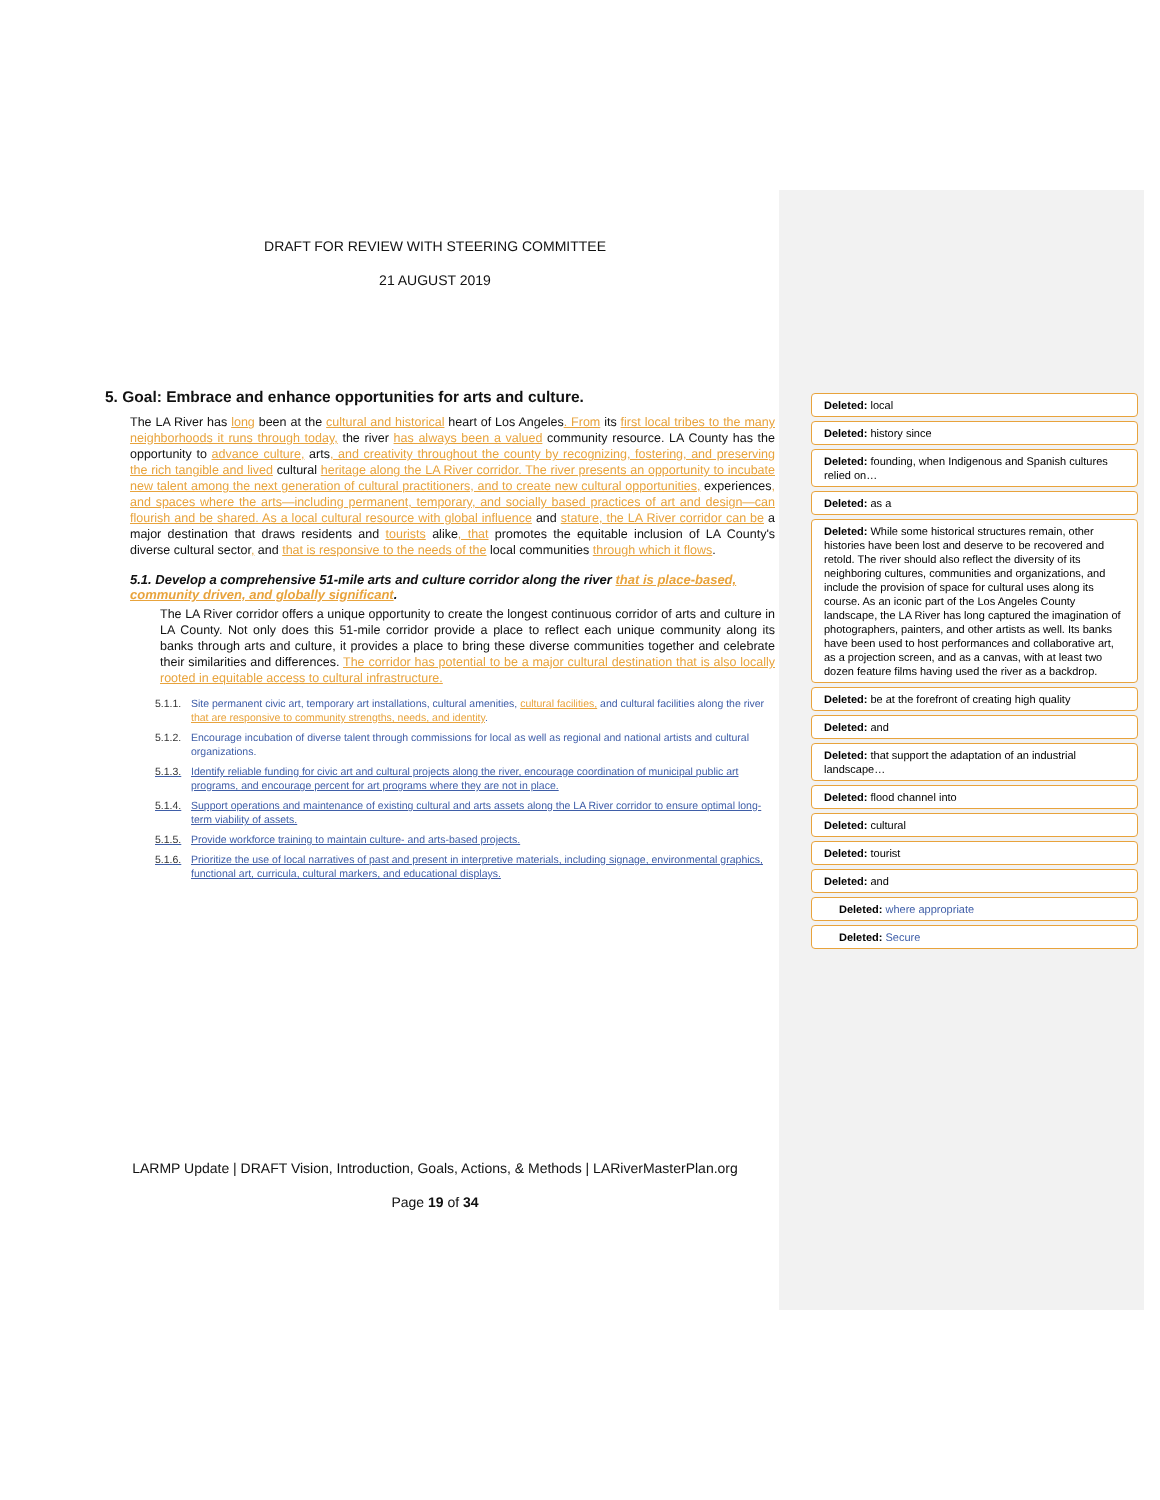DRAFT FOR REVIEW WITH STEERING COMMITTEE
21 AUGUST 2019
5. Goal: Embrace and enhance opportunities for arts and culture.
The LA River has long been at the cultural and historical heart of Los Angeles. From its first local tribes to the many neighborhoods it runs through today, the river has always been a valued community resource. LA County has the opportunity to advance culture, arts, and creativity throughout the county by recognizing, fostering, and preserving the rich tangible and lived cultural heritage along the LA River corridor. The river presents an opportunity to incubate new talent among the next generation of cultural practitioners, and to create new cultural opportunities, experiences, and spaces where the arts—including permanent, temporary, and socially based practices of art and design—can flourish and be shared. As a local cultural resource with global influence and stature, the LA River corridor can be a major destination that draws residents and tourists alike, that promotes the equitable inclusion of LA County's diverse cultural sector, and that is responsive to the needs of the local communities through which it flows.
5.1. Develop a comprehensive 51-mile arts and culture corridor along the river that is place-based, community driven, and globally significant.
The LA River corridor offers a unique opportunity to create the longest continuous corridor of arts and culture in LA County. Not only does this 51-mile corridor provide a place to reflect each unique community along its banks through arts and culture, it provides a place to bring these diverse communities together and celebrate their similarities and differences. The corridor has potential to be a major cultural destination that is also locally rooted in equitable access to cultural infrastructure.
5.1.1. Site permanent civic art, temporary art installations, cultural amenities, cultural facilities, and cultural facilities along the river that are responsive to community strengths, needs, and identity.
5.1.2. Encourage incubation of diverse talent through commissions for local as well as regional and national artists and cultural organizations.
5.1.3. Identify reliable funding for civic art and cultural projects along the river, encourage coordination of municipal public art programs, and encourage percent for art programs where they are not in place.
5.1.4. Support operations and maintenance of existing cultural and arts assets along the LA River corridor to ensure optimal long-term viability of assets.
5.1.5. Provide workforce training to maintain culture- and arts-based projects.
5.1.6. Prioritize the use of local narratives of past and present in interpretive materials, including signage, environmental graphics, functional art, curricula, cultural markers, and educational displays.
LARMP Update | DRAFT Vision, Introduction, Goals, Actions, & Methods | LARiverMasterPlan.org
Page 19 of 34
Deleted: local
Deleted: history since
Deleted: founding, when Indigenous and Spanish cultures relied on…
Deleted: as a
Deleted: While some historical structures remain, other histories have been lost and deserve to be recovered and retold. The river should also reflect the diversity of its neighboring cultures, communities and organizations, and include the provision of space for cultural uses along its course. As an iconic part of the Los Angeles County landscape, the LA River has long captured the imagination of photographers, painters, and other artists as well. Its banks have been used to host performances and collaborative art, as a projection screen, and as a canvas, with at least two dozen feature films having used the river as a backdrop.
Deleted: be at the forefront of creating high quality
Deleted: and
Deleted: that support the adaptation of an industrial landscape…
Deleted: flood channel into
Deleted: cultural
Deleted: tourist
Deleted: and
Deleted: where appropriate
Deleted: Secure